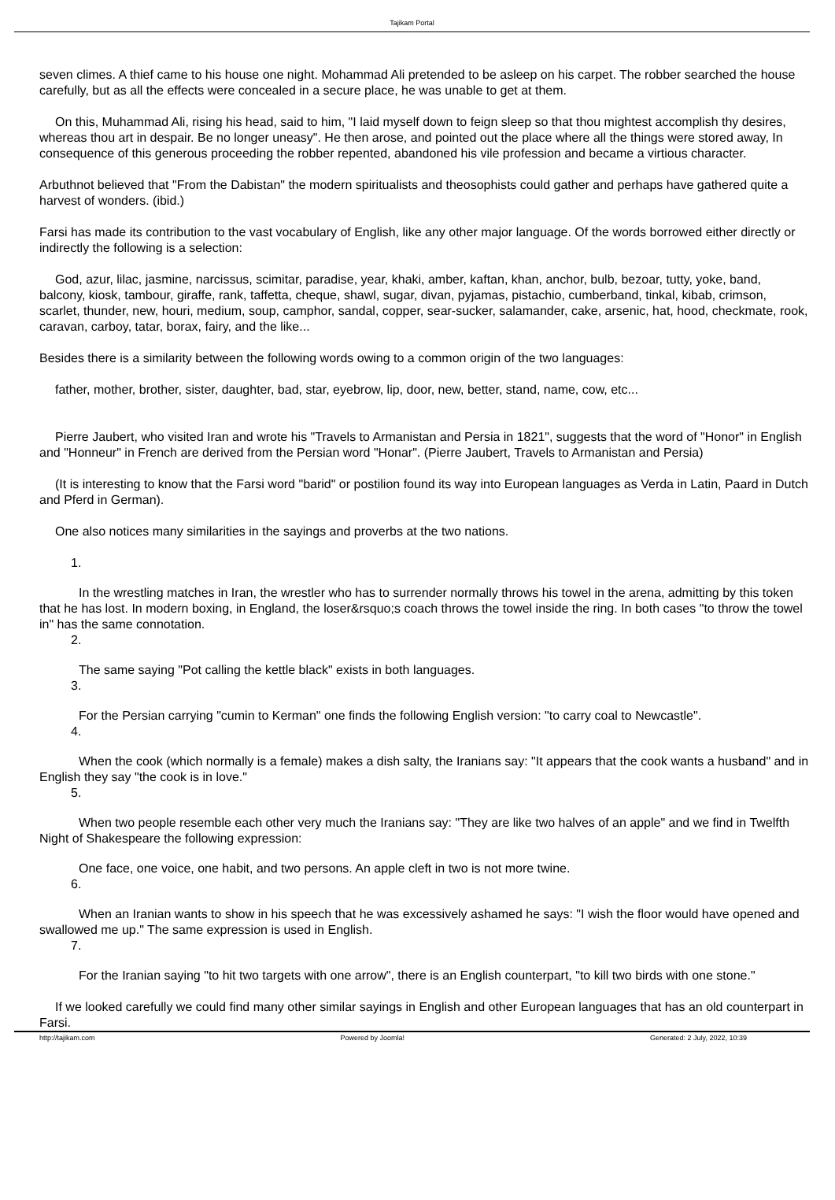Tajikam Portal
seven climes. A thief came to his house one night. Mohammad Ali pretended to be asleep on his carpet. The robber searched the house carefully, but as all the effects were concealed in a secure place, he was unable to get at them.
On this, Muhammad Ali, rising his head, said to him, "I laid myself down to feign sleep so that thou mightest accomplish thy desires, whereas thou art in despair. Be no longer uneasy". He then arose, and pointed out the place where all the things were stored away, In consequence of this generous proceeding the robber repented, abandoned his vile profession and became a virtious character.
Arbuthnot believed that "From the Dabistan" the modern spiritualists and theosophists could gather and perhaps have gathered quite a harvest of wonders. (ibid.)
Farsi has made its contribution to the vast vocabulary of English, like any other major language. Of the words borrowed either directly or indirectly the following is a selection:
God, azur, lilac, jasmine, narcissus, scimitar, paradise, year, khaki, amber, kaftan, khan, anchor, bulb, bezoar, tutty, yoke, band, balcony, kiosk, tambour, giraffe, rank, taffetta, cheque, shawl, sugar, divan, pyjamas, pistachio, cumberband, tinkal, kibab, crimson, scarlet, thunder, new, houri, medium, soup, camphor, sandal, copper, sear-sucker, salamander, cake, arsenic, hat, hood, checkmate, rook, caravan, carboy, tatar, borax, fairy, and the like...
Besides there is a similarity between the following words owing to a common origin of the two languages:
father, mother, brother, sister, daughter, bad, star, eyebrow, lip, door, new, better, stand, name, cow, etc...
Pierre Jaubert, who visited Iran and wrote his "Travels to Armanistan and Persia in 1821", suggests that the word of "Honor" in English and "Honneur" in French are derived from the Persian word "Honar". (Pierre Jaubert, Travels to Armanistan and Persia)
(It is interesting to know that the Farsi word "barid" or postilion found its way into European languages as Verda in Latin, Paard in Dutch and Pferd in German).
One also notices many similarities in the sayings and proverbs at the two nations.
1.
In the wrestling matches in Iran, the wrestler who has to surrender normally throws his towel in the arena, admitting by this token that he has lost. In modern boxing, in England, the loser&rsquo;s coach throws the towel inside the ring. In both cases "to throw the towel in" has the same connotation.
2.
The same saying "Pot calling the kettle black" exists in both languages.
3.
For the Persian carrying "cumin to Kerman" one finds the following English version: "to carry coal to Newcastle".
4.
When the cook (which normally is a female) makes a dish salty, the Iranians say: "It appears that the cook wants a husband" and in English they say "the cook is in love."
5.
When two people resemble each other very much the Iranians say: "They are like two halves of an apple" and we find in Twelfth Night of Shakespeare the following expression:
One face, one voice, one habit, and two persons. An apple cleft in two is not more twine.
6.
When an Iranian wants to show in his speech that he was excessively ashamed he says: "I wish the floor would have opened and swallowed me up." The same expression is used in English.
7.
For the Iranian saying "to hit two targets with one arrow", there is an English counterpart, "to kill two birds with one stone."
If we looked carefully we could find many other similar sayings in English and other European languages that has an old counterpart in Farsi.
http://tajikam.com Powered by Joomla! Generated: 2 July, 2022, 10:39